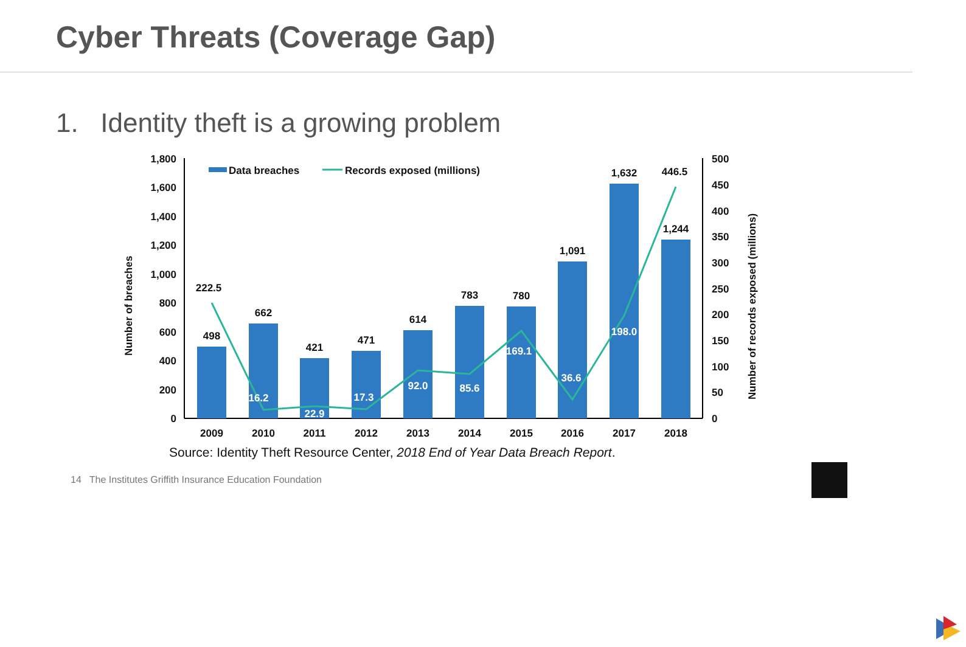Cyber Threats (Coverage Gap)
1. Identity theft is a growing problem
1,800
1,600
1,400
1,200
1,000
800
600
400
200
0
500
450
400
350
300
250
200
150
100
50
0
Number of breaches
Number of records exposed (millions)
Data breaches
Records exposed (millions)
498
662
421
471
614
783
780
1,091
1,632
1,244
222.5
16.2
22.9
17.3
92.0
85.6
169.1
36.6
198.0
446.5
2009
2010
2011
2012
2013
2014
2015
2016
2017
2018
Source: Identity Theft Resource Center, 2018 End of Year Data Breach Report.
14 The Institutes Griffith Insurance Education Foundation